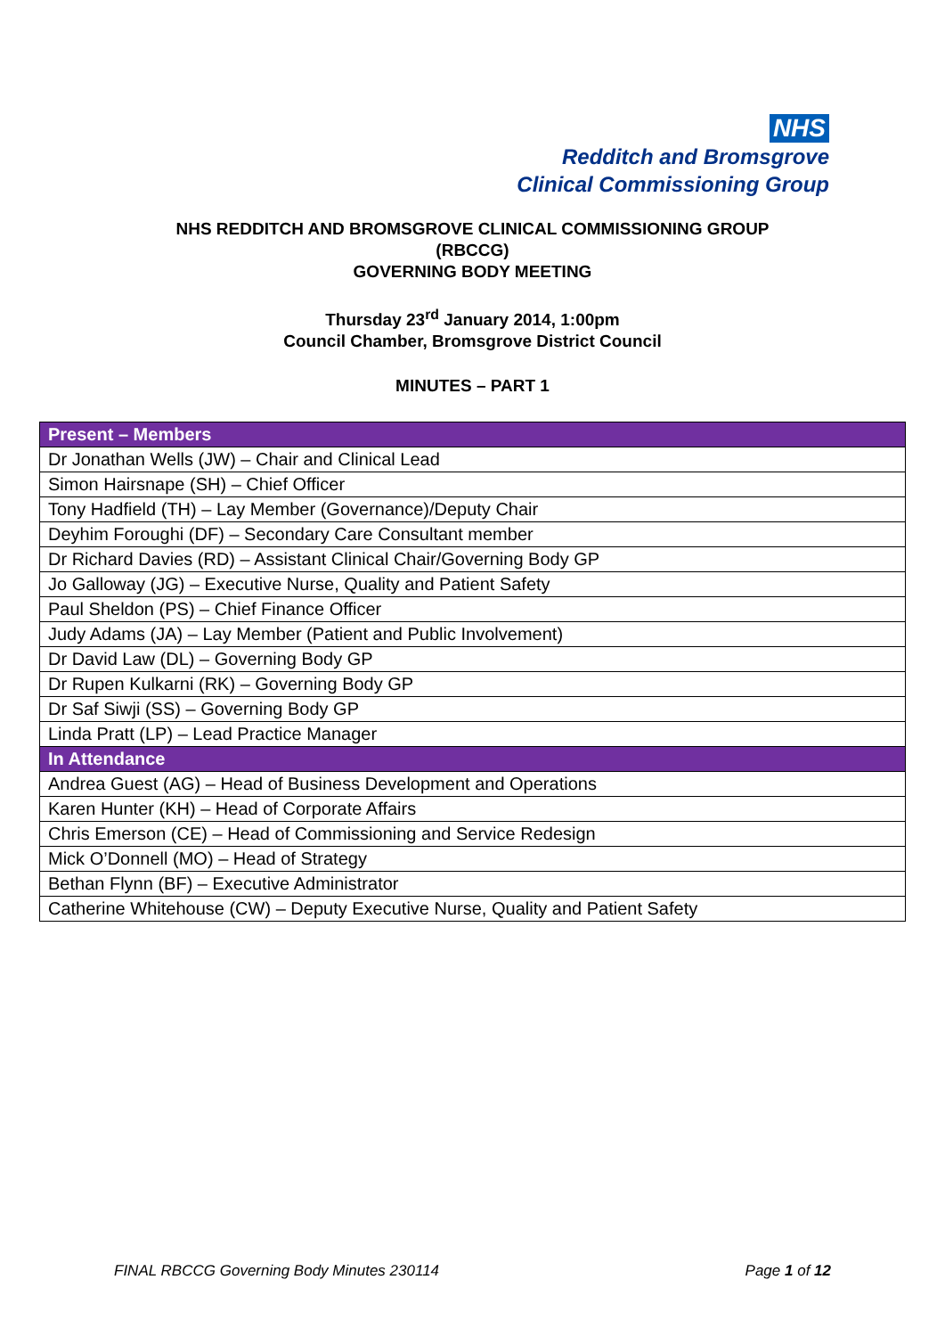NHS
Redditch and Bromsgrove
Clinical Commissioning Group
NHS REDDITCH AND BROMSGROVE CLINICAL COMMISSIONING GROUP
(RBCCG)
GOVERNING BODY MEETING
Thursday 23<sup>rd</sup> January 2014, 1:00pm
Council Chamber, Bromsgrove District Council
MINUTES – PART 1
| Present – Members |
| --- |
| Dr Jonathan Wells (JW) – Chair and Clinical Lead |
| Simon Hairsnape (SH) – Chief Officer |
| Tony Hadfield (TH) – Lay Member (Governance)/Deputy Chair |
| Deyhim Foroughi (DF) – Secondary Care Consultant member |
| Dr Richard Davies (RD) – Assistant Clinical Chair/Governing Body GP |
| Jo Galloway (JG) – Executive Nurse, Quality and Patient Safety |
| Paul Sheldon (PS) – Chief Finance Officer |
| Judy Adams (JA) – Lay Member (Patient and Public Involvement) |
| Dr David Law (DL) – Governing Body GP |
| Dr Rupen Kulkarni (RK) – Governing Body GP |
| Dr Saf Siwji (SS) – Governing Body GP |
| Linda Pratt (LP) – Lead Practice Manager |
| In Attendance |
| Andrea Guest (AG) – Head of Business Development and Operations |
| Karen Hunter (KH) – Head of Corporate Affairs |
| Chris Emerson (CE) – Head of Commissioning and Service Redesign |
| Mick O’Donnell (MO) – Head of Strategy |
| Bethan Flynn (BF) – Executive Administrator |
| Catherine Whitehouse (CW) – Deputy Executive Nurse, Quality and Patient Safety |
FINAL RBCCG Governing Body Minutes 230114 Page 1 of 12